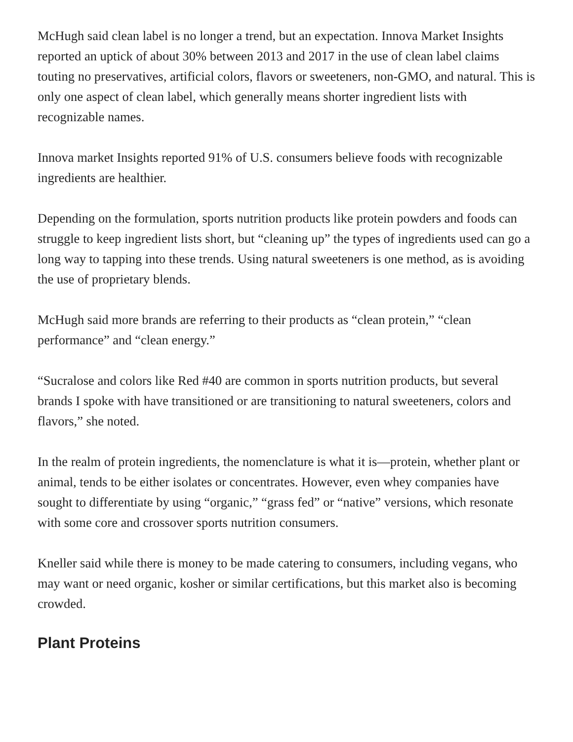McHugh said clean label is no longer a trend, but an expectation. Innova Market Insights reported an uptick of about 30% between 2013 and 2017 in the use of clean label claims touting no preservatives, artificial colors, flavors or sweeteners, non-GMO, and natural. This is only one aspect of clean label, which generally means shorter ingredient lists with recognizable names.
Innova market Insights reported 91% of U.S. consumers believe foods with recognizable ingredients are healthier.
Depending on the formulation, sports nutrition products like protein powders and foods can struggle to keep ingredient lists short, but “cleaning up” the types of ingredients used can go a long way to tapping into these trends. Using natural sweeteners is one method, as is avoiding the use of proprietary blends.
McHugh said more brands are referring to their products as “clean protein,” “clean performance” and “clean energy.”
“Sucralose and colors like Red #40 are common in sports nutrition products, but several brands I spoke with have transitioned or are transitioning to natural sweeteners, colors and flavors,” she noted.
In the realm of protein ingredients, the nomenclature is what it is—protein, whether plant or animal, tends to be either isolates or concentrates. However, even whey companies have sought to differentiate by using “organic,” “grass fed” or “native” versions, which resonate with some core and crossover sports nutrition consumers.
Kneller said while there is money to be made catering to consumers, including vegans, who may want or need organic, kosher or similar certifications, but this market also is becoming crowded.
Plant Proteins